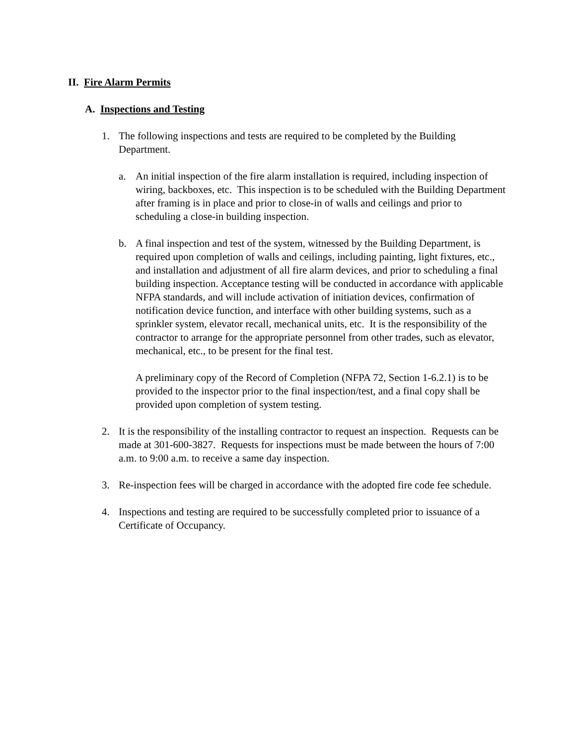II. Fire Alarm Permits
A. Inspections and Testing
1. The following inspections and tests are required to be completed by the Building Department.
a. An initial inspection of the fire alarm installation is required, including inspection of wiring, backboxes, etc. This inspection is to be scheduled with the Building Department after framing is in place and prior to close-in of walls and ceilings and prior to scheduling a close-in building inspection.
b. A final inspection and test of the system, witnessed by the Building Department, is required upon completion of walls and ceilings, including painting, light fixtures, etc., and installation and adjustment of all fire alarm devices, and prior to scheduling a final building inspection. Acceptance testing will be conducted in accordance with applicable NFPA standards, and will include activation of initiation devices, confirmation of notification device function, and interface with other building systems, such as a sprinkler system, elevator recall, mechanical units, etc. It is the responsibility of the contractor to arrange for the appropriate personnel from other trades, such as elevator, mechanical, etc., to be present for the final test.
A preliminary copy of the Record of Completion (NFPA 72, Section 1-6.2.1) is to be provided to the inspector prior to the final inspection/test, and a final copy shall be provided upon completion of system testing.
2. It is the responsibility of the installing contractor to request an inspection. Requests can be made at 301-600-3827. Requests for inspections must be made between the hours of 7:00 a.m. to 9:00 a.m. to receive a same day inspection.
3. Re-inspection fees will be charged in accordance with the adopted fire code fee schedule.
4. Inspections and testing are required to be successfully completed prior to issuance of a Certificate of Occupancy.